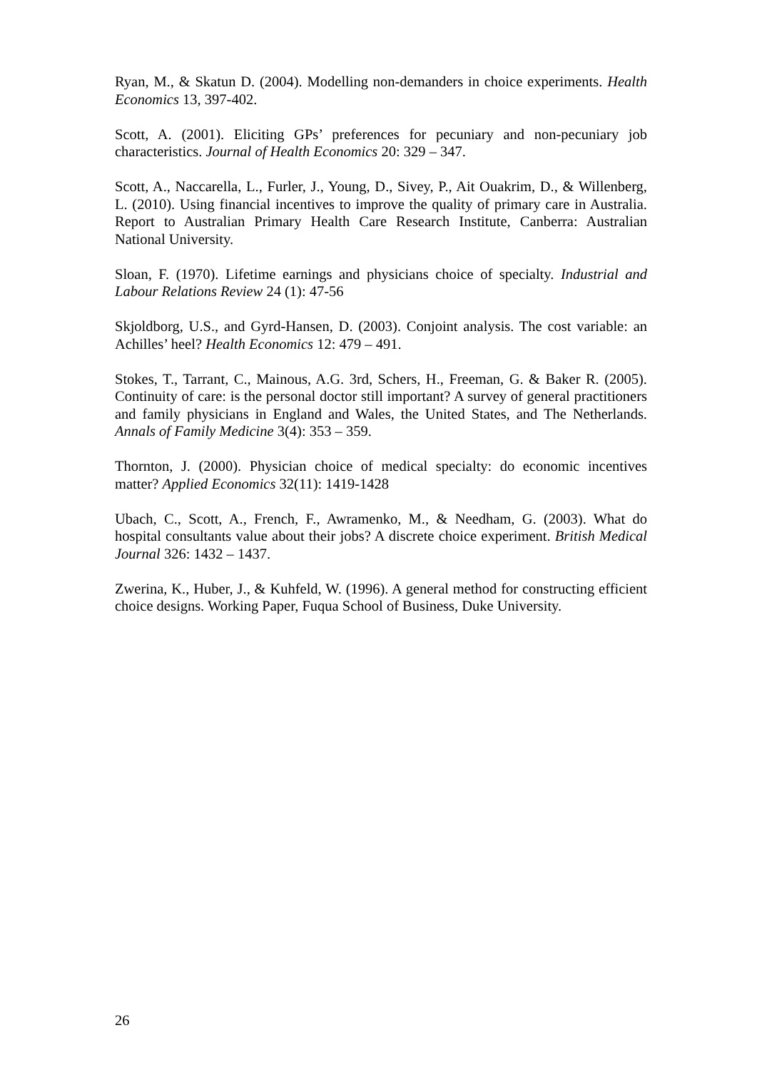Ryan, M., & Skatun D. (2004). Modelling non-demanders in choice experiments. Health Economics 13, 397-402.
Scott, A. (2001). Eliciting GPs’ preferences for pecuniary and non-pecuniary job characteristics. Journal of Health Economics 20: 329 – 347.
Scott, A., Naccarella, L., Furler, J., Young, D., Sivey, P., Ait Ouakrim, D., & Willenberg, L. (2010). Using financial incentives to improve the quality of primary care in Australia. Report to Australian Primary Health Care Research Institute, Canberra: Australian National University.
Sloan, F. (1970). Lifetime earnings and physicians choice of specialty. Industrial and Labour Relations Review 24 (1): 47-56
Skjoldborg, U.S., and Gyrd-Hansen, D. (2003). Conjoint analysis. The cost variable: an Achilles’ heel? Health Economics 12: 479 – 491.
Stokes, T., Tarrant, C., Mainous, A.G. 3rd, Schers, H., Freeman, G. & Baker R. (2005). Continuity of care: is the personal doctor still important? A survey of general practitioners and family physicians in England and Wales, the United States, and The Netherlands. Annals of Family Medicine 3(4): 353 – 359.
Thornton, J. (2000). Physician choice of medical specialty: do economic incentives matter? Applied Economics 32(11): 1419-1428
Ubach, C., Scott, A., French, F., Awramenko, M., & Needham, G. (2003). What do hospital consultants value about their jobs? A discrete choice experiment. British Medical Journal 326: 1432 – 1437.
Zwerina, K., Huber, J., & Kuhfeld, W. (1996). A general method for constructing efficient choice designs. Working Paper, Fuqua School of Business, Duke University.
26